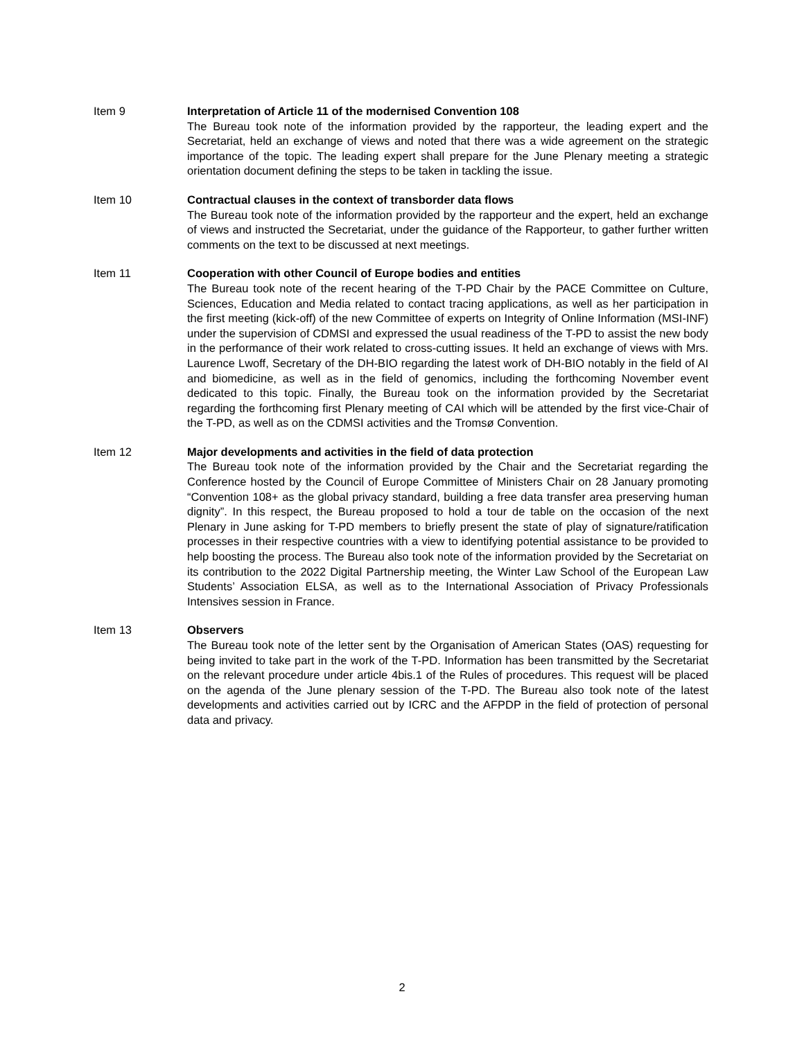Item 9 Interpretation of Article 11 of the modernised Convention 108
The Bureau took note of the information provided by the rapporteur, the leading expert and the Secretariat, held an exchange of views and noted that there was a wide agreement on the strategic importance of the topic. The leading expert shall prepare for the June Plenary meeting a strategic orientation document defining the steps to be taken in tackling the issue.
Item 10 Contractual clauses in the context of transborder data flows
The Bureau took note of the information provided by the rapporteur and the expert, held an exchange of views and instructed the Secretariat, under the guidance of the Rapporteur, to gather further written comments on the text to be discussed at next meetings.
Item 11 Cooperation with other Council of Europe bodies and entities
The Bureau took note of the recent hearing of the T-PD Chair by the PACE Committee on Culture, Sciences, Education and Media related to contact tracing applications, as well as her participation in the first meeting (kick-off) of the new Committee of experts on Integrity of Online Information (MSI-INF) under the supervision of CDMSI and expressed the usual readiness of the T-PD to assist the new body in the performance of their work related to cross-cutting issues. It held an exchange of views with Mrs. Laurence Lwoff, Secretary of the DH-BIO regarding the latest work of DH-BIO notably in the field of AI and biomedicine, as well as in the field of genomics, including the forthcoming November event dedicated to this topic. Finally, the Bureau took on the information provided by the Secretariat regarding the forthcoming first Plenary meeting of CAI which will be attended by the first vice-Chair of the T-PD, as well as on the CDMSI activities and the Tromsø Convention.
Item 12 Major developments and activities in the field of data protection
The Bureau took note of the information provided by the Chair and the Secretariat regarding the Conference hosted by the Council of Europe Committee of Ministers Chair on 28 January promoting “Convention 108+ as the global privacy standard, building a free data transfer area preserving human dignity”. In this respect, the Bureau proposed to hold a tour de table on the occasion of the next Plenary in June asking for T-PD members to briefly present the state of play of signature/ratification processes in their respective countries with a view to identifying potential assistance to be provided to help boosting the process. The Bureau also took note of the information provided by the Secretariat on its contribution to the 2022 Digital Partnership meeting, the Winter Law School of the European Law Students’ Association ELSA, as well as to the International Association of Privacy Professionals Intensives session in France.
Item 13 Observers
The Bureau took note of the letter sent by the Organisation of American States (OAS) requesting for being invited to take part in the work of the T-PD. Information has been transmitted by the Secretariat on the relevant procedure under article 4bis.1 of the Rules of procedures. This request will be placed on the agenda of the June plenary session of the T-PD. The Bureau also took note of the latest developments and activities carried out by ICRC and the AFPDP in the field of protection of personal data and privacy.
2